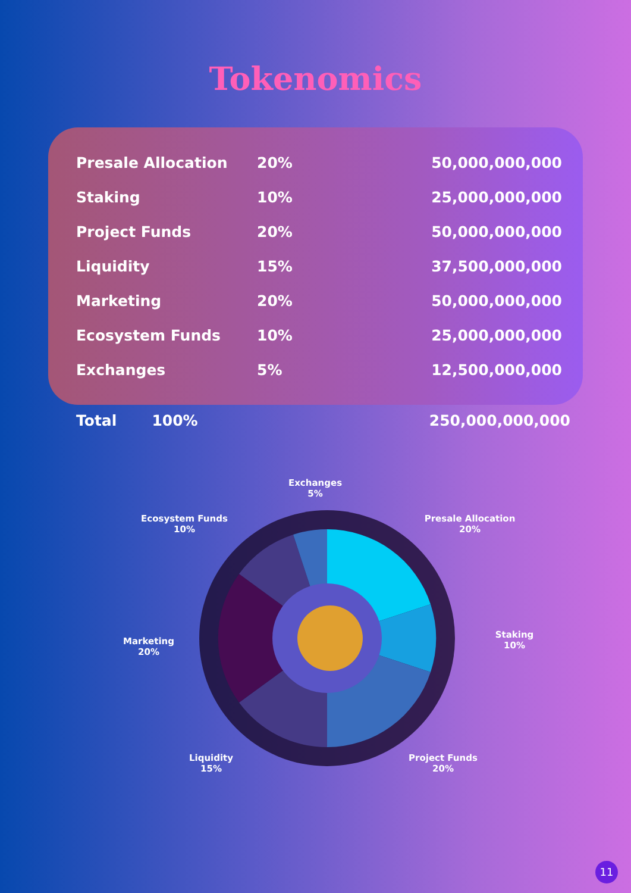Tokenomics
| Presale Allocation | 20% | 50,000,000,000 |
| Staking | 10% | 25,000,000,000 |
| Project Funds | 20% | 50,000,000,000 |
| Liquidity | 15% | 37,500,000,000 |
| Marketing | 20% | 50,000,000,000 |
| Ecosystem Funds | 10% | 25,000,000,000 |
| Exchanges | 5% | 12,500,000,000 |
| Total | 100% | 250,000,000,000 |
Exchanges
5%
Ecosystem Funds
10%
Presale Allocation
20%
Marketing
20%
Staking
10%
Liquidity
15%
Project Funds
20%
11